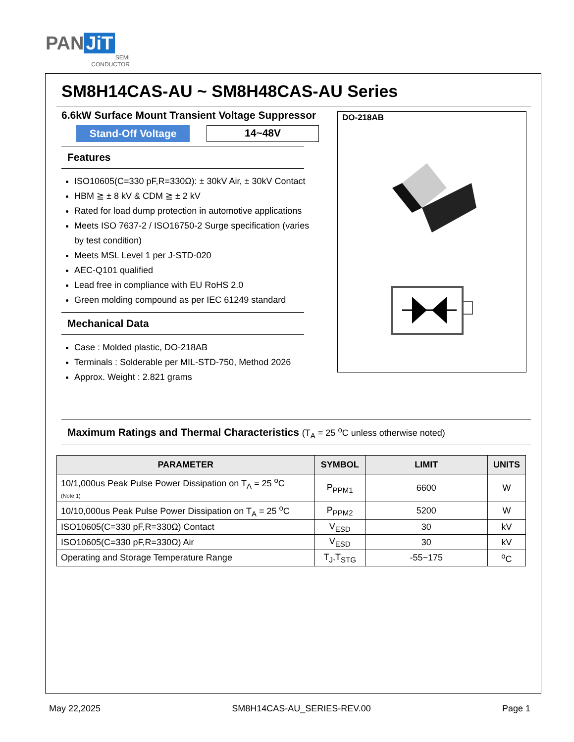PAN JiT
SEMI
CONDUCTOR
SM8H14CAS-AU ~ SM8H48CAS-AU Series
6.6kW Surface Mount Transient Voltage Suppressor
Stand-Off Voltage
14~48V
Features
ISO10605(C=330 pF,R=330Ω): ± 30kV Air, ± 30kV Contact
HBM ≧ ± 8 kV & CDM ≧ ± 2 kV
Rated for load dump protection in automotive applications
Meets ISO 7637-2 / ISO16750-2 Surge specification (varies by test condition)
Meets MSL Level 1 per J-STD-020
AEC-Q101 qualified
Lead free in compliance with EU RoHS 2.0
Green molding compound as per IEC 61249 standard
Mechanical Data
Case : Molded plastic, DO-218AB
Terminals : Solderable per MIL-STD-750, Method 2026
Approx. Weight : 2.821 grams
DO-218AB
Maximum Ratings and Thermal Characteristics (T<sub>A</sub> = 25 <sup>o</sup>C unless otherwise noted)
| PARAMETER | SYMBOL | LIMIT | UNITS |
| --- | --- | --- | --- |
| 10/1,000us Peak Pulse Power Dissipation on T<sub>A</sub> = 25 <sup>o</sup>C (Note 1) | P<sub>PPM1</sub> | 6600 | W |
| 10/10,000us Peak Pulse Power Dissipation on T<sub>A</sub> = 25 <sup>o</sup>C | P<sub>PPM2</sub> | 5200 | W |
| ISO10605(C=330 pF,R=330Ω) Contact | V<sub>ESD</sub> | 30 | kV |
| ISO10605(C=330 pF,R=330Ω) Air | V<sub>ESD</sub> | 30 | kV |
| Operating and Storage Temperature Range | T<sub>J</sub>,T<sub>STG</sub> | -55~175 | <sup>o</sup> C |
May 22,2025 SM8H14CAS-AU_SERIES-REV.00 Page 1